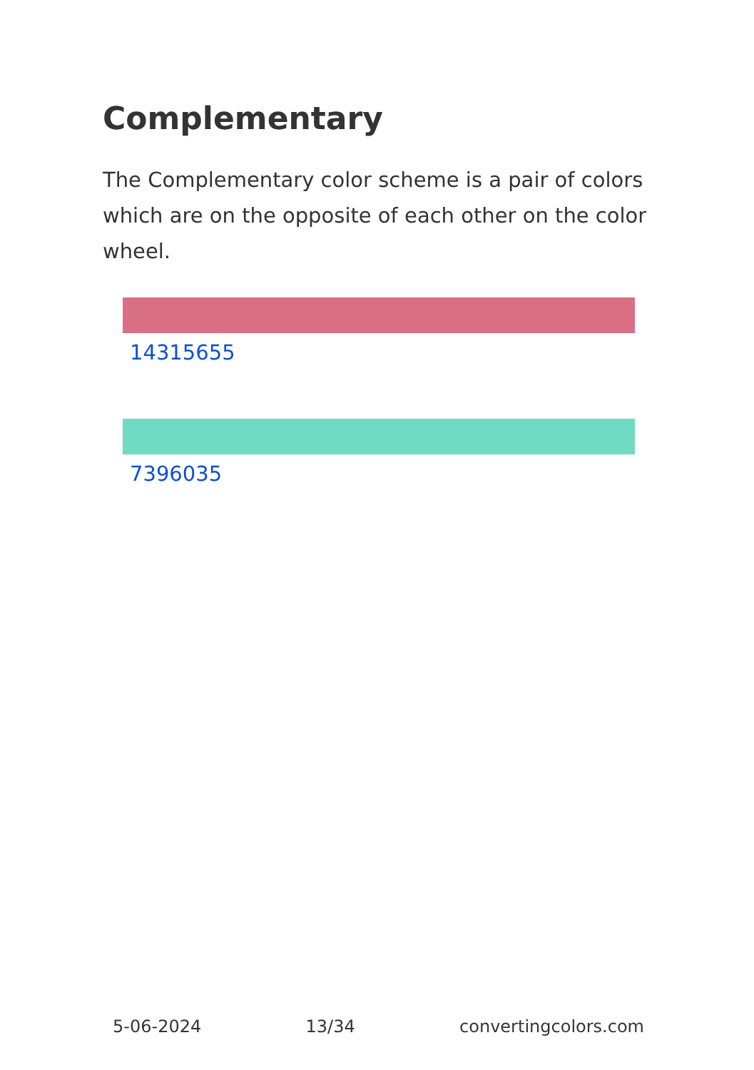Complementary
The Complementary color scheme is a pair of colors which are on the opposite of each other on the color wheel.
14315655
7396035
5-06-2024 13/34 convertingcolors.com